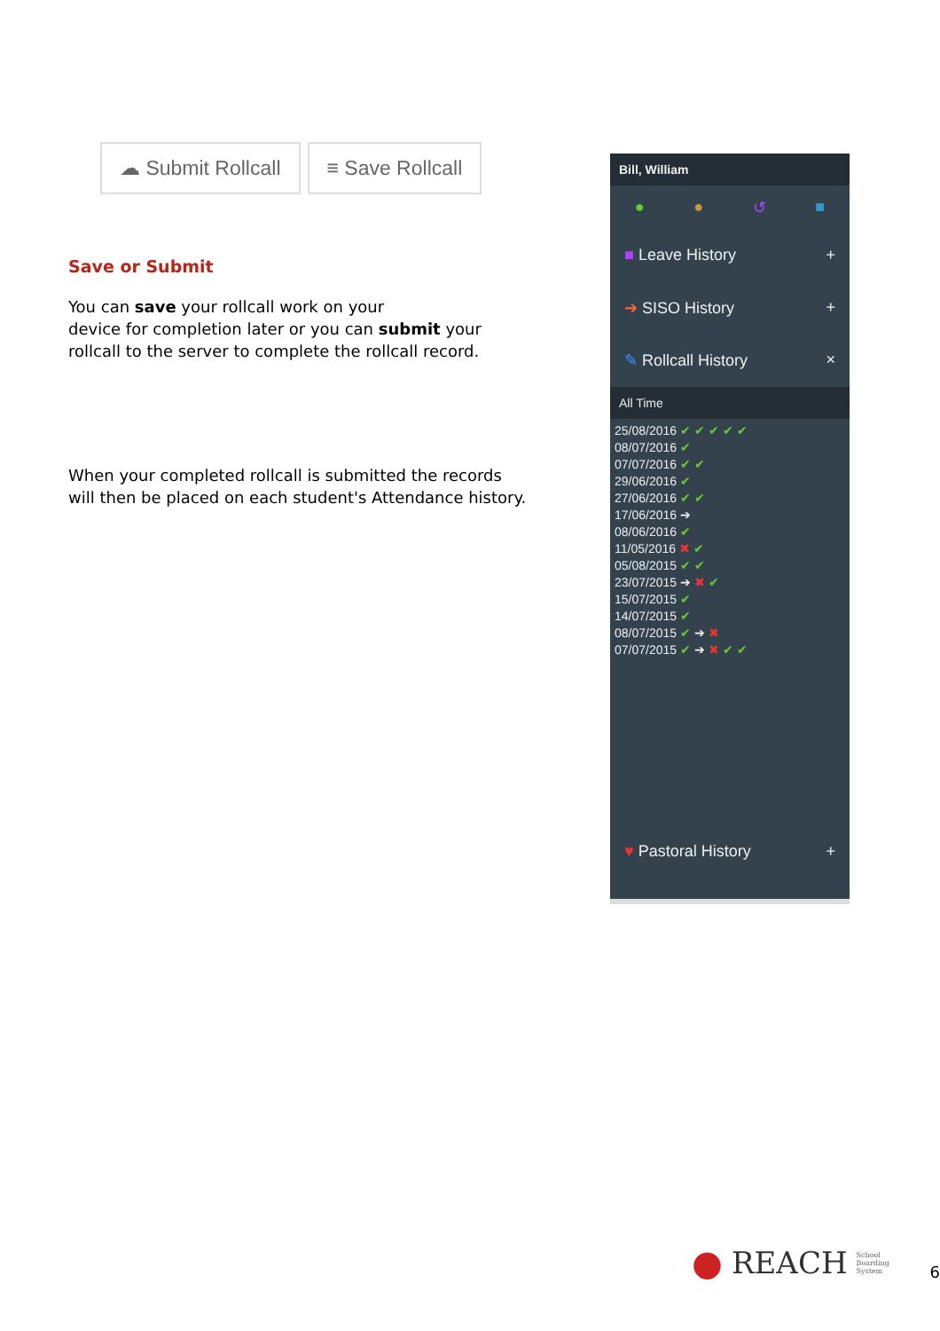☁ Submit Rollcall ≡ Save Rollcall
Save or Submit
You can save your rollcall work on your
device for completion later or you can submit your
rollcall to the server to complete the rollcall record.
When your completed rollcall is submitted the records
will then be placed on each student's Attendance history.
Bill, William
● ● ↺ ■
■ Leave History +
➔ SISO History +
✎ Rollcall History ×
All Time
25/08/2016 ✔ ✔ ✔ ✔ ✔
08/07/2016 ✔
07/07/2016 ✔ ✔
29/06/2016 ✔
27/06/2016 ✔ ✔
17/06/2016 ➔
08/06/2016 ✔
11/05/2016 ✖ ✔
05/08/2015 ✔ ✔
23/07/2015 ➔ ✖ ✔
15/07/2015 ✔
14/07/2015 ✔
08/07/2015 ✔ ➔ ✖
07/07/2015 ✔ ➔ ✖ ✔ ✔
♥ Pastoral History +
● REACH School Boarding System 6